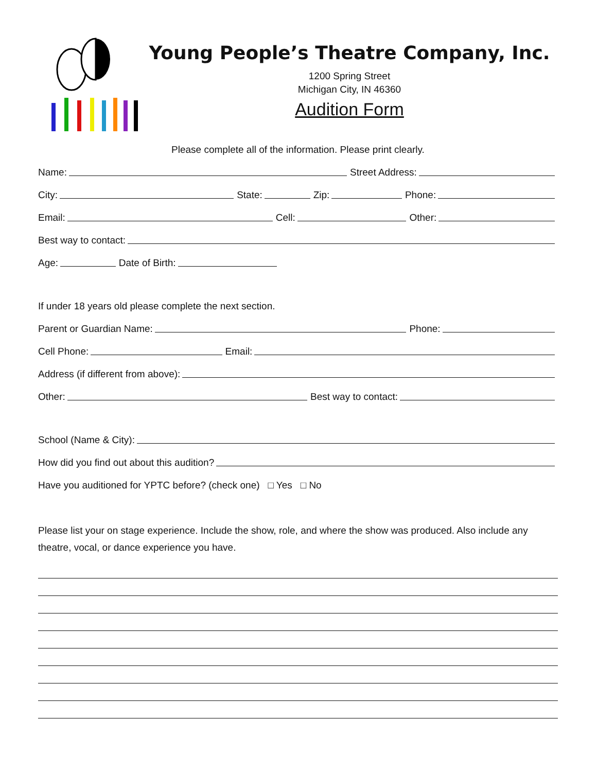Young People’s Theatre Company, Inc.
1200 Spring Street
Michigan City, IN 46360
Audition Form
Please complete all of the information. Please print clearly.
Name: Street Address:
City: State: Zip: Phone:
Email: Cell: Other:
Best way to contact:
Age: Date of Birth:
If under 18 years old please complete the next section.
Parent or Guardian Name: Phone:
Cell Phone: Email:
Address (if different from above):
Other: Best way to contact:
School (Name & City):
How did you find out about this audition?
Have you auditioned for YPTC before? (check one) □ Yes □ No
Please list your on stage experience. Include the show, role, and where the show was produced. Also include any theatre, vocal, or dance experience you have.